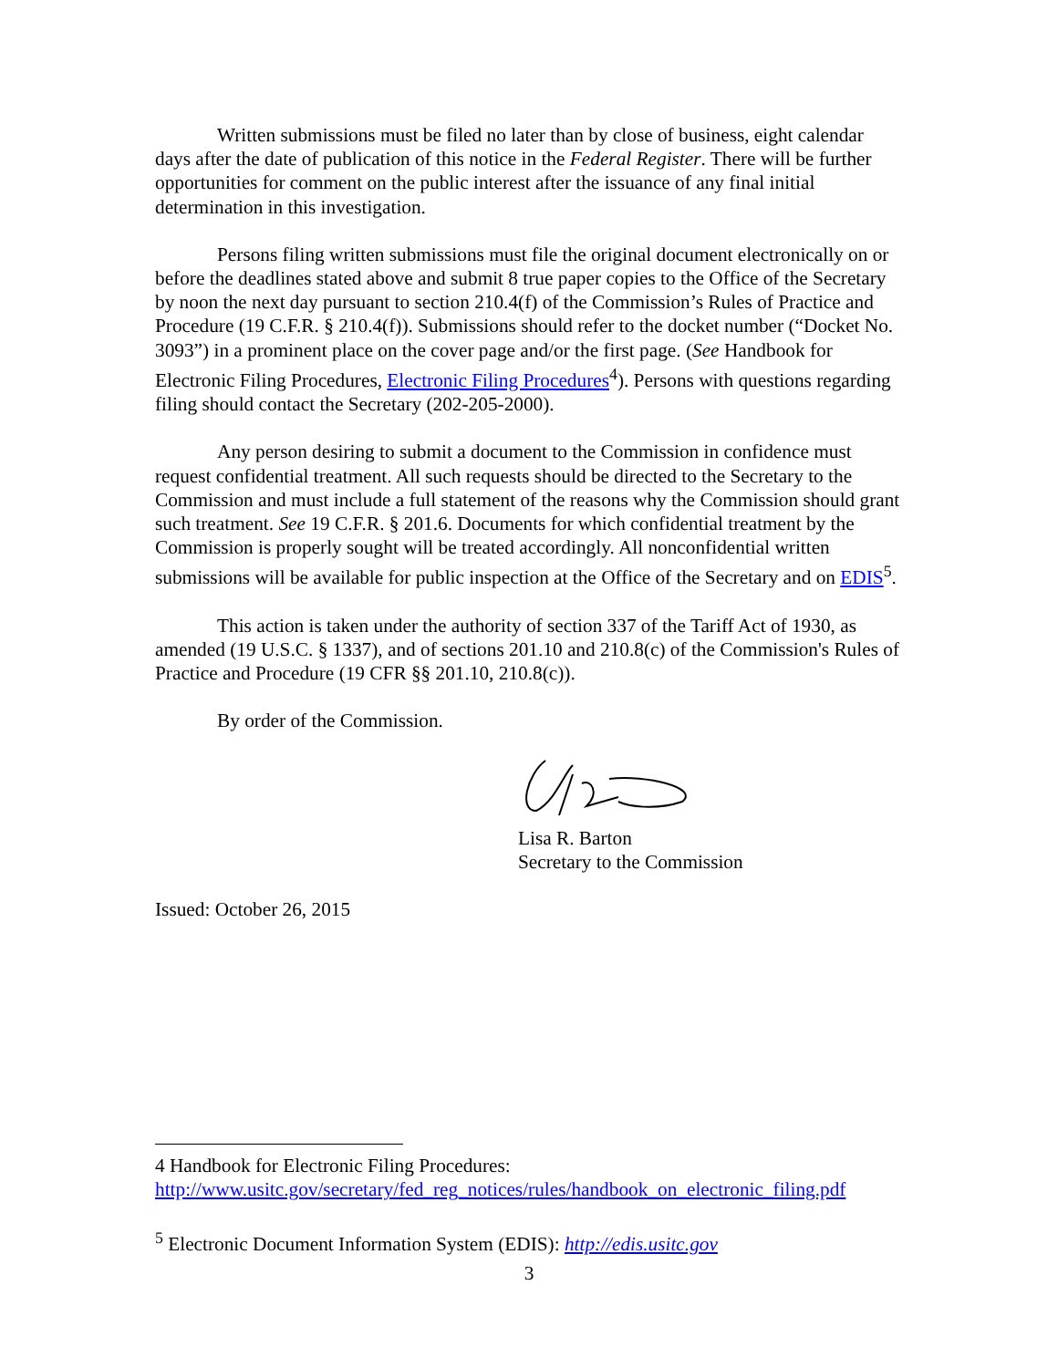Written submissions must be filed no later than by close of business, eight calendar days after the date of publication of this notice in the Federal Register. There will be further opportunities for comment on the public interest after the issuance of any final initial determination in this investigation.
Persons filing written submissions must file the original document electronically on or before the deadlines stated above and submit 8 true paper copies to the Office of the Secretary by noon the next day pursuant to section 210.4(f) of the Commission’s Rules of Practice and Procedure (19 C.F.R. § 210.4(f)). Submissions should refer to the docket number (“Docket No. 3093”) in a prominent place on the cover page and/or the first page. (See Handbook for Electronic Filing Procedures, Electronic Filing Procedures<sup>4</sup>). Persons with questions regarding filing should contact the Secretary (202-205-2000).
Any person desiring to submit a document to the Commission in confidence must request confidential treatment. All such requests should be directed to the Secretary to the Commission and must include a full statement of the reasons why the Commission should grant such treatment. See 19 C.F.R. § 201.6. Documents for which confidential treatment by the Commission is properly sought will be treated accordingly. All nonconfidential written submissions will be available for public inspection at the Office of the Secretary and on EDIS<sup>5</sup>.
This action is taken under the authority of section 337 of the Tariff Act of 1930, as amended (19 U.S.C. § 1337), and of sections 201.10 and 210.8(c) of the Commission's Rules of Practice and Procedure (19 CFR §§ 201.10, 210.8(c)).
By order of the Commission.
Lisa R. Barton
Secretary to the Commission
Issued: October 26, 2015
4 Handbook for Electronic Filing Procedures:
http://www.usitc.gov/secretary/fed_reg_notices/rules/handbook_on_electronic_filing.pdf
<sup>5</sup> Electronic Document Information System (EDIS): http://edis.usitc.gov
3